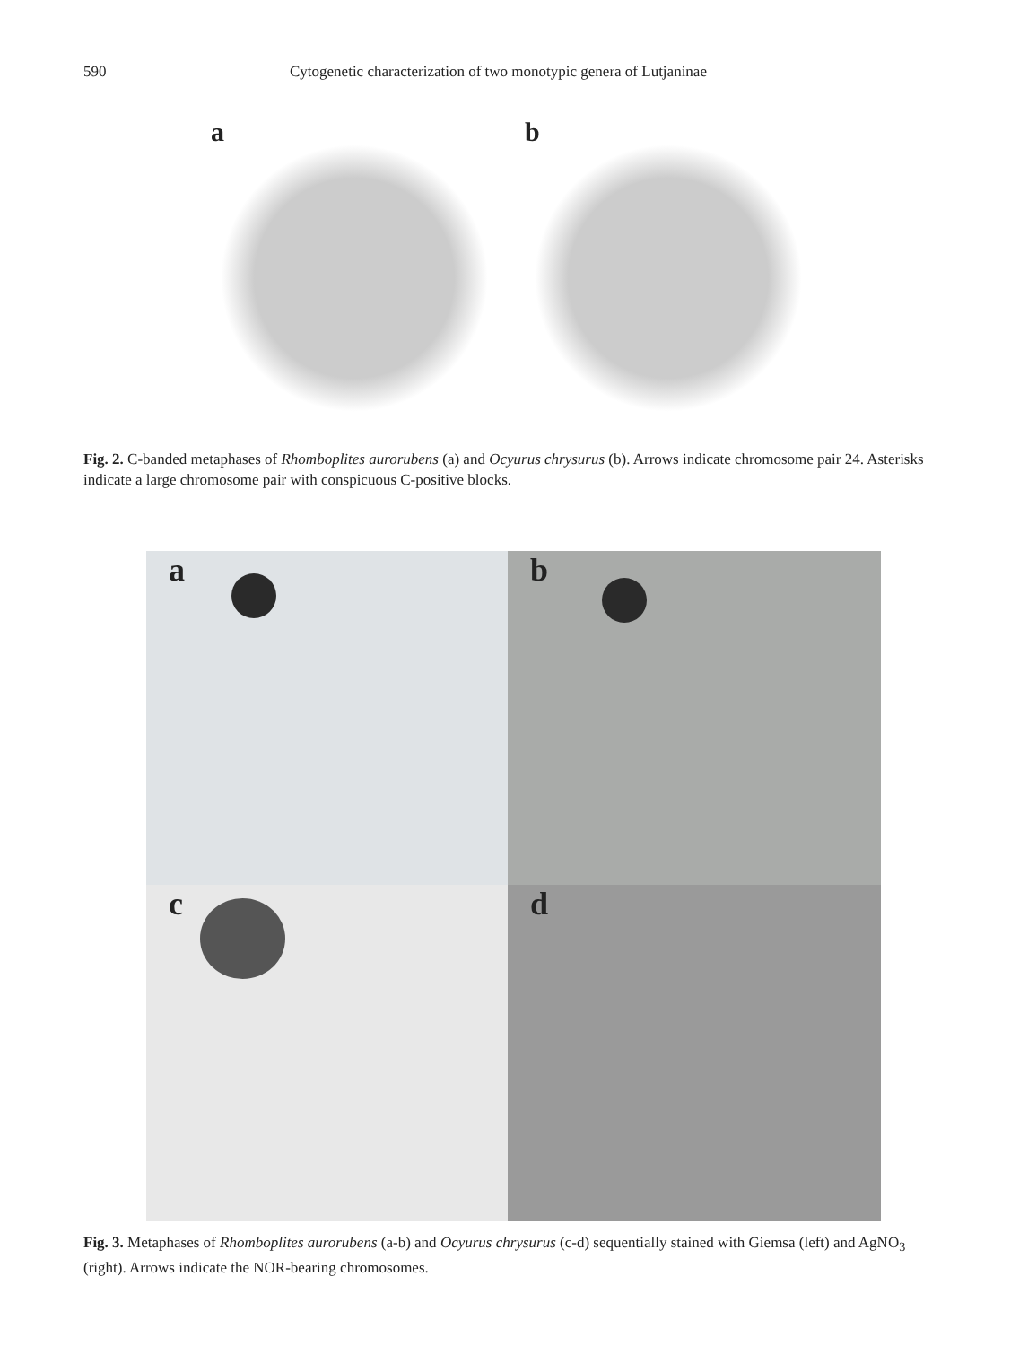590 Cytogenetic characterization of two monotypic genera of Lutjaninae
a
b
Fig. 2. C-banded metaphases of Rhomboplites aurorubens (a) and Ocyurus chrysurus (b). Arrows indicate chromosome pair 24. Asterisks indicate a large chromosome pair with conspicuous C-positive blocks.
a
b
c
d
Fig. 3. Metaphases of Rhomboplites aurorubens (a-b) and Ocyurus chrysurus (c-d) sequentially stained with Giemsa (left) and AgNO<sub>3</sub> (right). Arrows indicate the NOR-bearing chromosomes.